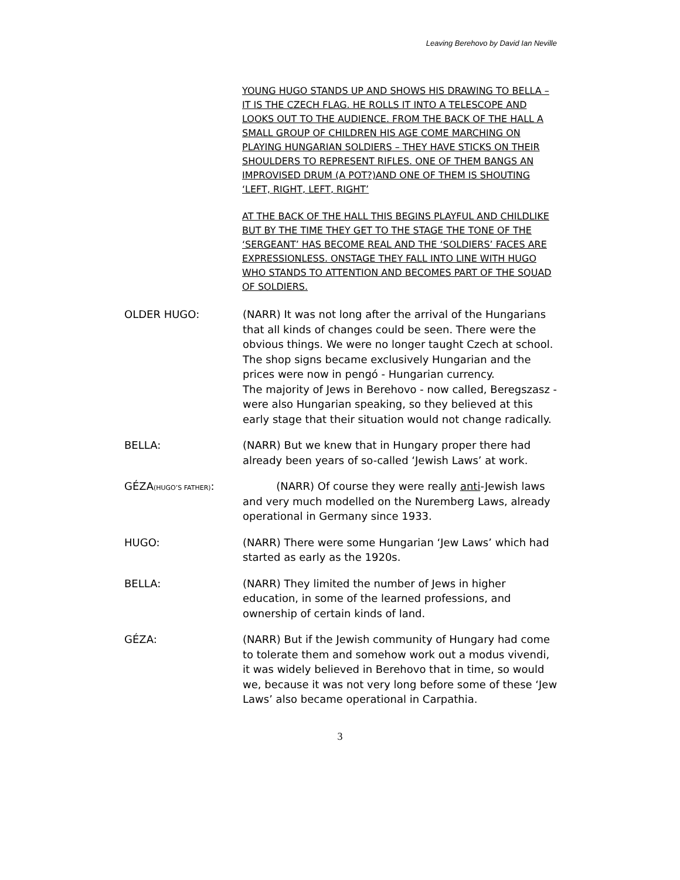Leaving Berehovo by David Ian Neville
YOUNG HUGO STANDS UP AND SHOWS HIS DRAWING TO BELLA – IT IS THE CZECH FLAG. HE ROLLS IT INTO A TELESCOPE AND LOOKS OUT TO THE AUDIENCE. FROM THE BACK OF THE HALL A SMALL GROUP OF CHILDREN HIS AGE COME MARCHING ON PLAYING HUNGARIAN SOLDIERS – THEY HAVE STICKS ON THEIR SHOULDERS TO REPRESENT RIFLES. ONE OF THEM BANGS AN IMPROVISED DRUM (A POT?)AND ONE OF THEM IS SHOUTING ‘LEFT, RIGHT, LEFT, RIGHT’
AT THE BACK OF THE HALL THIS BEGINS PLAYFUL AND CHILDLIKE BUT BY THE TIME THEY GET TO THE STAGE THE TONE OF THE ‘SERGEANT’ HAS BECOME REAL AND THE ‘SOLDIERS’ FACES ARE EXPRESSIONLESS. ONSTAGE THEY FALL INTO LINE WITH HUGO WHO STANDS TO ATTENTION AND BECOMES PART OF THE SQUAD OF SOLDIERS.
OLDER HUGO: (NARR) It was not long after the arrival of the Hungarians that all kinds of changes could be seen. There were the obvious things. We were no longer taught Czech at school. The shop signs became exclusively Hungarian and the prices were now in pengó - Hungarian currency.
The majority of Jews in Berehovo - now called, Beregszasz - were also Hungarian speaking, so they believed at this early stage that their situation would not change radically.
BELLA: (NARR) But we knew that in Hungary proper there had already been years of so-called ‘Jewish Laws’ at work.
GÉZA(HUGO’S FATHER):
(NARR) Of course they were really anti-Jewish laws and very much modelled on the Nuremberg Laws, already operational in Germany since 1933.
HUGO: (NARR) There were some Hungarian ‘Jew Laws’ which had started as early as the 1920s.
BELLA: (NARR) They limited the number of Jews in higher education, in some of the learned professions, and ownership of certain kinds of land.
GÉZA: (NARR) But if the Jewish community of Hungary had come to tolerate them and somehow work out a modus vivendi, it was widely believed in Berehovo that in time, so would we, because it was not very long before some of these ‘Jew Laws’ also became operational in Carpathia.
3